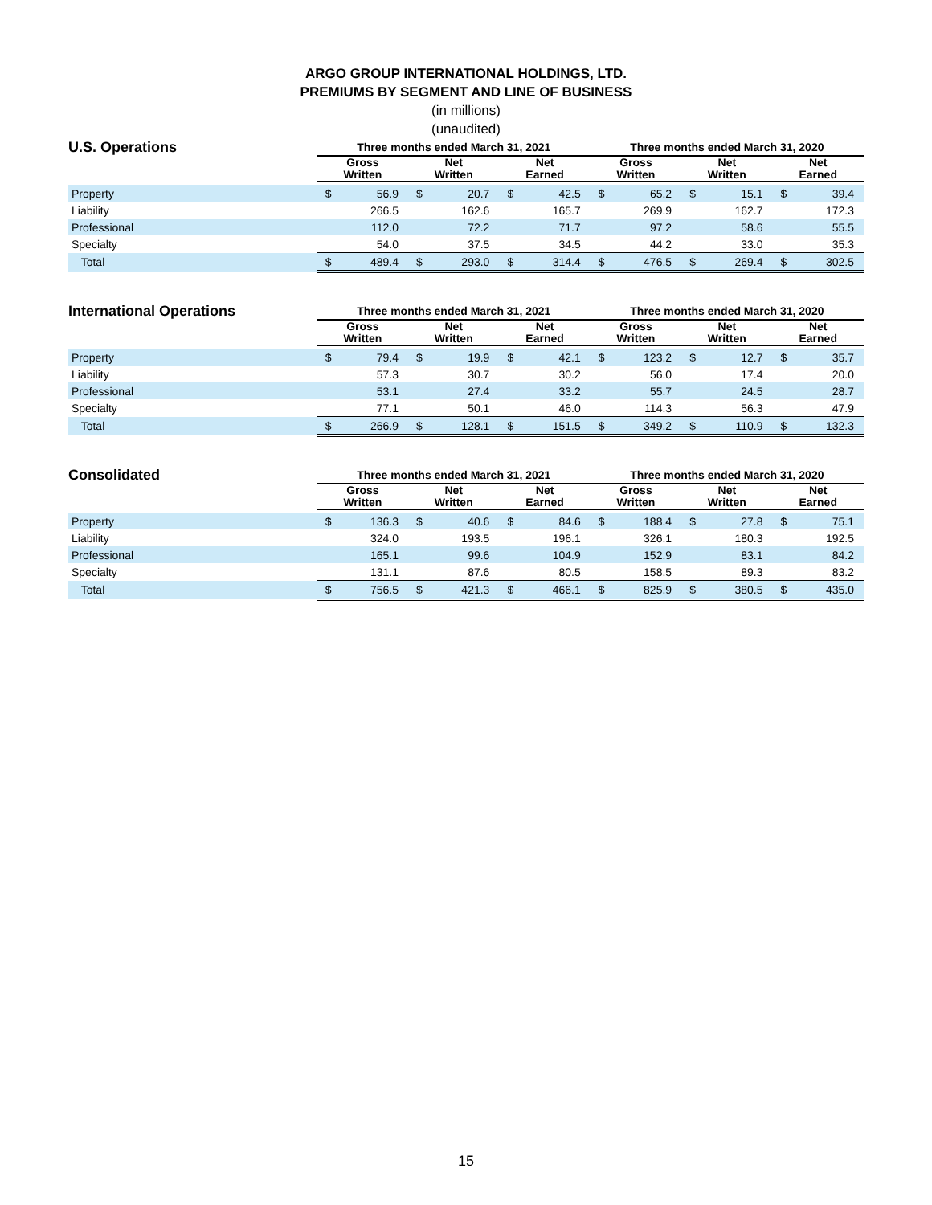ARGO GROUP INTERNATIONAL HOLDINGS, LTD.
PREMIUMS BY SEGMENT AND LINE OF BUSINESS
(in millions)
(unaudited)
| U.S. Operations | Three months ended March 31, 2021 | | | | | | Three months ended March 31, 2020 | | | | | |
| --- | --- | --- | --- | --- | --- | --- | --- | --- | --- | --- | --- | --- |
| | Gross Written | | Net Written | | Net Earned | | Gross Written | | Net Written | | Net Earned | |
| Property | $ | 56.9 | $ | 20.7 | $ | 42.5 | $ | 65.2 | $ | 15.1 | $ | 39.4 |
| Liability | | 266.5 | | 162.6 | | 165.7 | | 269.9 | | 162.7 | | 172.3 |
| Professional | | 112.0 | | 72.2 | | 71.7 | | 97.2 | | 58.6 | | 55.5 |
| Specialty | | 54.0 | | 37.5 | | 34.5 | | 44.2 | | 33.0 | | 35.3 |
| Total | $ | 489.4 | $ | 293.0 | $ | 314.4 | $ | 476.5 | $ | 269.4 | $ | 302.5 |
| International Operations | Three months ended March 31, 2021 | | | | | | Three months ended March 31, 2020 | | | | | |
| | Gross Written | | Net Written | | Net Earned | | Gross Written | | Net Written | | Net Earned | |
| Property | $ | 79.4 | $ | 19.9 | $ | 42.1 | $ | 123.2 | $ | 12.7 | $ | 35.7 |
| Liability | | 57.3 | | 30.7 | | 30.2 | | 56.0 | | 17.4 | | 20.0 |
| Professional | | 53.1 | | 27.4 | | 33.2 | | 55.7 | | 24.5 | | 28.7 |
| Specialty | | 77.1 | | 50.1 | | 46.0 | | 114.3 | | 56.3 | | 47.9 |
| Total | $ | 266.9 | $ | 128.1 | $ | 151.5 | $ | 349.2 | $ | 110.9 | $ | 132.3 |
| Consolidated | Three months ended March 31, 2021 | | | | | | Three months ended March 31, 2020 | | | | | |
| | Gross Written | | Net Written | | Net Earned | | Gross Written | | Net Written | | Net Earned | |
| Property | $ | 136.3 | $ | 40.6 | $ | 84.6 | $ | 188.4 | $ | 27.8 | $ | 75.1 |
| Liability | | 324.0 | | 193.5 | | 196.1 | | 326.1 | | 180.3 | | 192.5 |
| Professional | | 165.1 | | 99.6 | | 104.9 | | 152.9 | | 83.1 | | 84.2 |
| Specialty | | 131.1 | | 87.6 | | 80.5 | | 158.5 | | 89.3 | | 83.2 |
| Total | $ | 756.5 | $ | 421.3 | $ | 466.1 | $ | 825.9 | $ | 380.5 | $ | 435.0 |
15